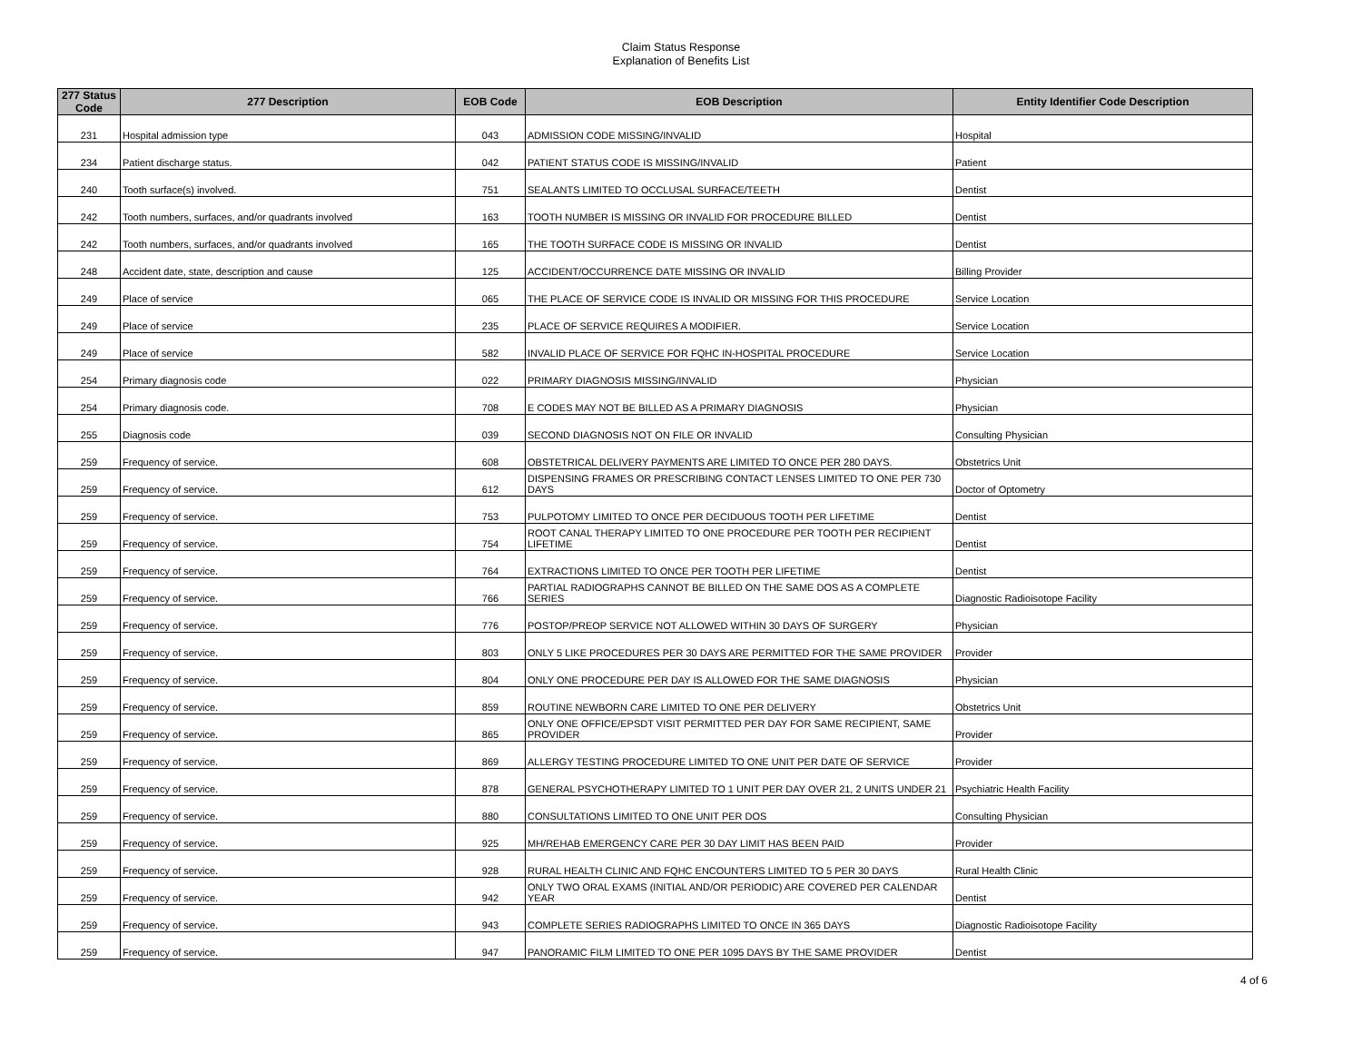Claim Status Response
Explanation of Benefits List
| 277 Status Code | 277 Description | EOB Code | EOB Description | Entity Identifier Code Description |
| --- | --- | --- | --- | --- |
| 231 | Hospital admission type | 043 | ADMISSION CODE MISSING/INVALID | Hospital |
| 234 | Patient discharge status. | 042 | PATIENT STATUS CODE IS MISSING/INVALID | Patient |
| 240 | Tooth surface(s) involved. | 751 | SEALANTS LIMITED TO OCCLUSAL SURFACE/TEETH | Dentist |
| 242 | Tooth numbers, surfaces, and/or quadrants involved | 163 | TOOTH NUMBER IS MISSING OR INVALID FOR PROCEDURE BILLED | Dentist |
| 242 | Tooth numbers, surfaces, and/or quadrants involved | 165 | THE TOOTH SURFACE CODE IS MISSING OR INVALID | Dentist |
| 248 | Accident date, state, description and cause | 125 | ACCIDENT/OCCURRENCE DATE MISSING OR INVALID | Billing Provider |
| 249 | Place of service | 065 | THE PLACE OF SERVICE CODE IS INVALID OR MISSING FOR THIS PROCEDURE | Service Location |
| 249 | Place of service | 235 | PLACE OF SERVICE REQUIRES A MODIFIER. | Service Location |
| 249 | Place of service | 582 | INVALID PLACE OF SERVICE FOR FQHC IN-HOSPITAL PROCEDURE | Service Location |
| 254 | Primary diagnosis code | 022 | PRIMARY DIAGNOSIS MISSING/INVALID | Physician |
| 254 | Primary diagnosis code. | 708 | E CODES MAY NOT BE BILLED AS A PRIMARY DIAGNOSIS | Physician |
| 255 | Diagnosis code | 039 | SECOND DIAGNOSIS NOT ON FILE OR INVALID | Consulting Physician |
| 259 | Frequency of service. | 608 | OBSTETRICAL DELIVERY PAYMENTS ARE LIMITED TO ONCE PER 280 DAYS. | Obstetrics Unit |
| 259 | Frequency of service. | 612 | DISPENSING FRAMES OR PRESCRIBING CONTACT LENSES LIMITED TO ONE PER 730 DAYS | Doctor of Optometry |
| 259 | Frequency of service. | 753 | PULPOTOMY LIMITED TO ONCE PER DECIDUOUS TOOTH PER LIFETIME | Dentist |
| 259 | Frequency of service. | 754 | ROOT CANAL THERAPY LIMITED TO ONE PROCEDURE PER TOOTH PER RECIPIENT LIFETIME | Dentist |
| 259 | Frequency of service. | 764 | EXTRACTIONS LIMITED TO ONCE PER TOOTH PER LIFETIME | Dentist |
| 259 | Frequency of service. | 766 | PARTIAL RADIOGRAPHS CANNOT BE BILLED ON THE SAME DOS AS A COMPLETE SERIES | Diagnostic Radioisotope Facility |
| 259 | Frequency of service. | 776 | POSTOP/PREOP SERVICE NOT ALLOWED WITHIN 30 DAYS OF SURGERY | Physician |
| 259 | Frequency of service. | 803 | ONLY 5 LIKE PROCEDURES PER 30 DAYS ARE PERMITTED FOR THE SAME PROVIDER | Provider |
| 259 | Frequency of service. | 804 | ONLY ONE PROCEDURE PER DAY IS ALLOWED FOR THE SAME DIAGNOSIS | Physician |
| 259 | Frequency of service. | 859 | ROUTINE NEWBORN CARE LIMITED TO ONE PER DELIVERY | Obstetrics Unit |
| 259 | Frequency of service. | 865 | ONLY ONE OFFICE/EPSDT VISIT PERMITTED PER DAY FOR SAME RECIPIENT, SAME PROVIDER | Provider |
| 259 | Frequency of service. | 869 | ALLERGY TESTING PROCEDURE LIMITED TO ONE UNIT PER DATE OF SERVICE | Provider |
| 259 | Frequency of service. | 878 | GENERAL PSYCHOTHERAPY LIMITED TO 1 UNIT PER DAY OVER 21, 2 UNITS UNDER 21 | Psychiatric Health Facility |
| 259 | Frequency of service. | 880 | CONSULTATIONS LIMITED TO ONE UNIT PER DOS | Consulting Physician |
| 259 | Frequency of service. | 925 | MH/REHAB EMERGENCY CARE PER 30 DAY LIMIT HAS BEEN PAID | Provider |
| 259 | Frequency of service. | 928 | RURAL HEALTH CLINIC AND FQHC ENCOUNTERS LIMITED TO 5 PER 30 DAYS | Rural Health Clinic |
| 259 | Frequency of service. | 942 | ONLY TWO ORAL EXAMS (INITIAL AND/OR PERIODIC) ARE COVERED PER CALENDAR YEAR | Dentist |
| 259 | Frequency of service. | 943 | COMPLETE SERIES RADIOGRAPHS LIMITED TO ONCE IN 365 DAYS | Diagnostic Radioisotope Facility |
| 259 | Frequency of service. | 947 | PANORAMIC FILM LIMITED TO ONE PER 1095 DAYS BY THE SAME PROVIDER | Dentist |
4 of 6